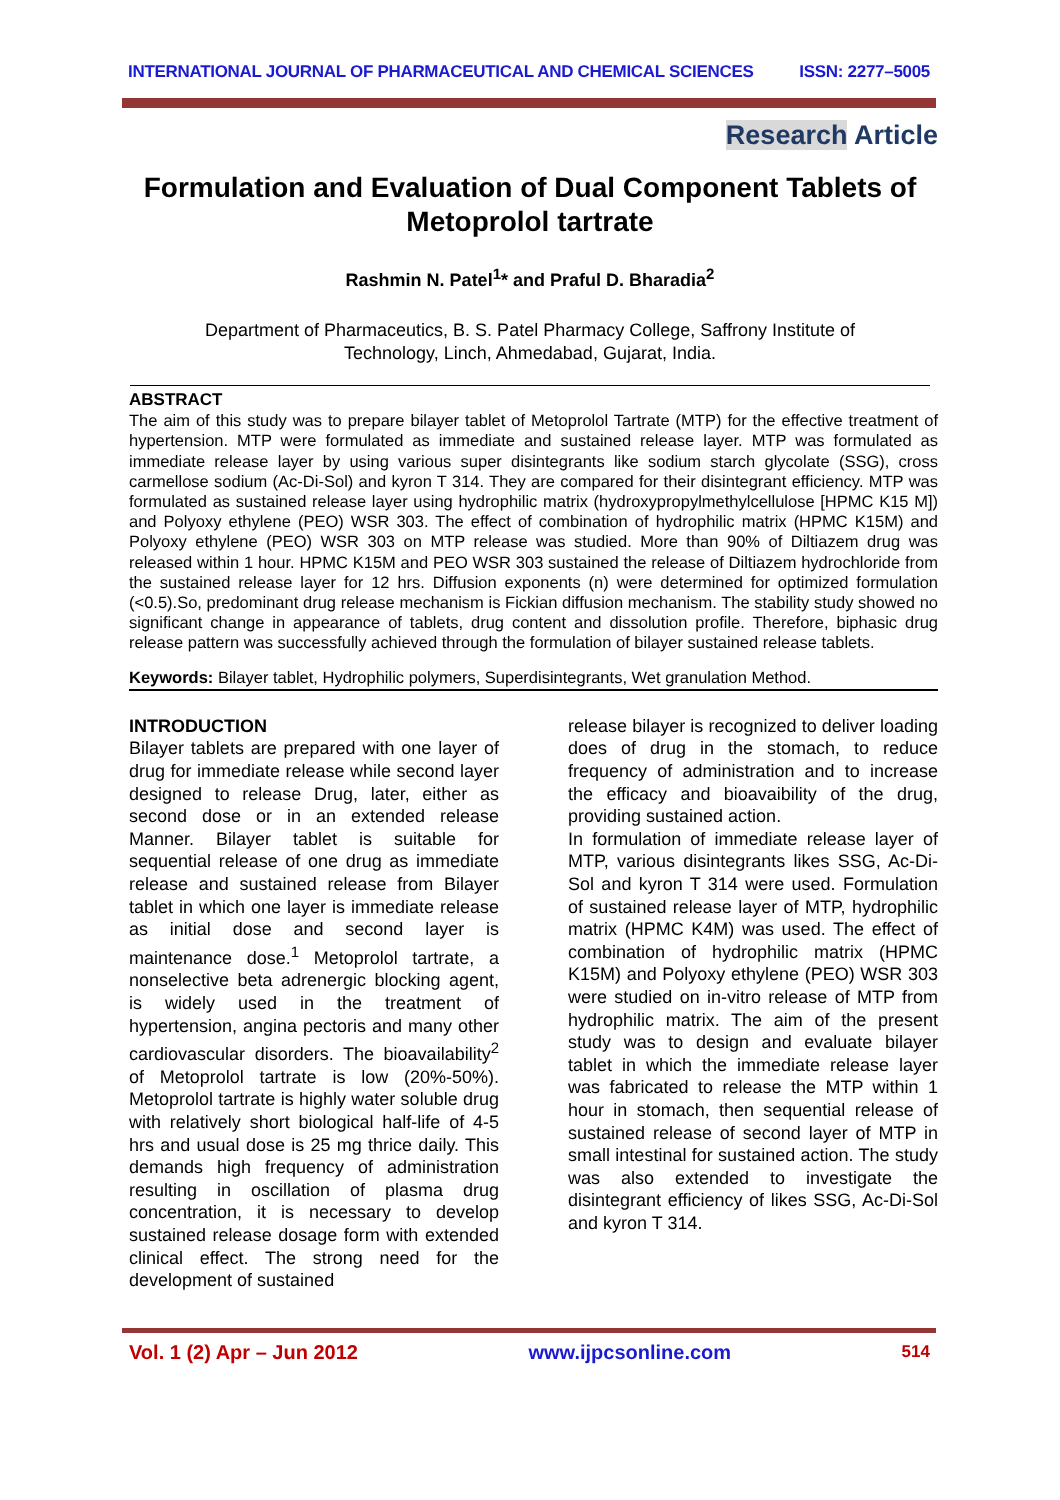INTERNATIONAL JOURNAL OF PHARMACEUTICAL AND CHEMICAL SCIENCES ISSN: 2277–5005
Research Article
Formulation and Evaluation of Dual Component Tablets of Metoprolol tartrate
Rashmin N. Patel<sup>1</sup>* and Praful D. Bharadia<sup>2</sup>
Department of Pharmaceutics, B. S. Patel Pharmacy College, Saffrony Institute of Technology, Linch, Ahmedabad, Gujarat, India.
ABSTRACT
The aim of this study was to prepare bilayer tablet of Metoprolol Tartrate (MTP) for the effective treatment of hypertension. MTP were formulated as immediate and sustained release layer. MTP was formulated as immediate release layer by using various super disintegrants like sodium starch glycolate (SSG), cross carmellose sodium (Ac-Di-Sol) and kyron T 314. They are compared for their disintegrant efficiency. MTP was formulated as sustained release layer using hydrophilic matrix (hydroxypropylmethylcellulose [HPMC K15 M]) and Polyoxy ethylene (PEO) WSR 303. The effect of combination of hydrophilic matrix (HPMC K15M) and Polyoxy ethylene (PEO) WSR 303 on MTP release was studied. More than 90% of Diltiazem drug was released within 1 hour. HPMC K15M and PEO WSR 303 sustained the release of Diltiazem hydrochloride from the sustained release layer for 12 hrs. Diffusion exponents (n) were determined for optimized formulation (<0.5).So, predominant drug release mechanism is Fickian diffusion mechanism. The stability study showed no significant change in appearance of tablets, drug content and dissolution profile. Therefore, biphasic drug release pattern was successfully achieved through the formulation of bilayer sustained release tablets.
Keywords: Bilayer tablet, Hydrophilic polymers, Superdisintegrants, Wet granulation Method.
INTRODUCTION
Bilayer tablets are prepared with one layer of drug for immediate release while second layer designed to release Drug, later, either as second dose or in an extended release Manner. Bilayer tablet is suitable for sequential release of one drug as immediate release and sustained release from Bilayer tablet in which one layer is immediate release as initial dose and second layer is maintenance dose.<sup>1</sup> Metoprolol tartrate, a nonselective beta adrenergic blocking agent, is widely used in the treatment of hypertension, angina pectoris and many other cardiovascular disorders. The bioavailability<sup>2</sup> of Metoprolol tartrate is low (20%-50%). Metoprolol tartrate is highly water soluble drug with relatively short biological half-life of 4-5 hrs and usual dose is 25 mg thrice daily. This demands high frequency of administration resulting in oscillation of plasma drug concentration, it is necessary to develop sustained release dosage form with extended clinical effect. The strong need for the development of sustained
release bilayer is recognized to deliver loading does of drug in the stomach, to reduce frequency of administration and to increase the efficacy and bioavaibility of the drug, providing sustained action.
In formulation of immediate release layer of MTP, various disintegrants likes SSG, Ac-Di-Sol and kyron T 314 were used. Formulation of sustained release layer of MTP, hydrophilic matrix (HPMC K4M) was used. The effect of combination of hydrophilic matrix (HPMC K15M) and Polyoxy ethylene (PEO) WSR 303 were studied on in-vitro release of MTP from hydrophilic matrix. The aim of the present study was to design and evaluate bilayer tablet in which the immediate release layer was fabricated to release the MTP within 1 hour in stomach, then sequential release of sustained release of second layer of MTP in small intestinal for sustained action. The study was also extended to investigate the disintegrant efficiency of likes SSG, Ac-Di-Sol and kyron T 314.
Vol. 1 (2) Apr – Jun 2012 www.ijpcsonline.com 514